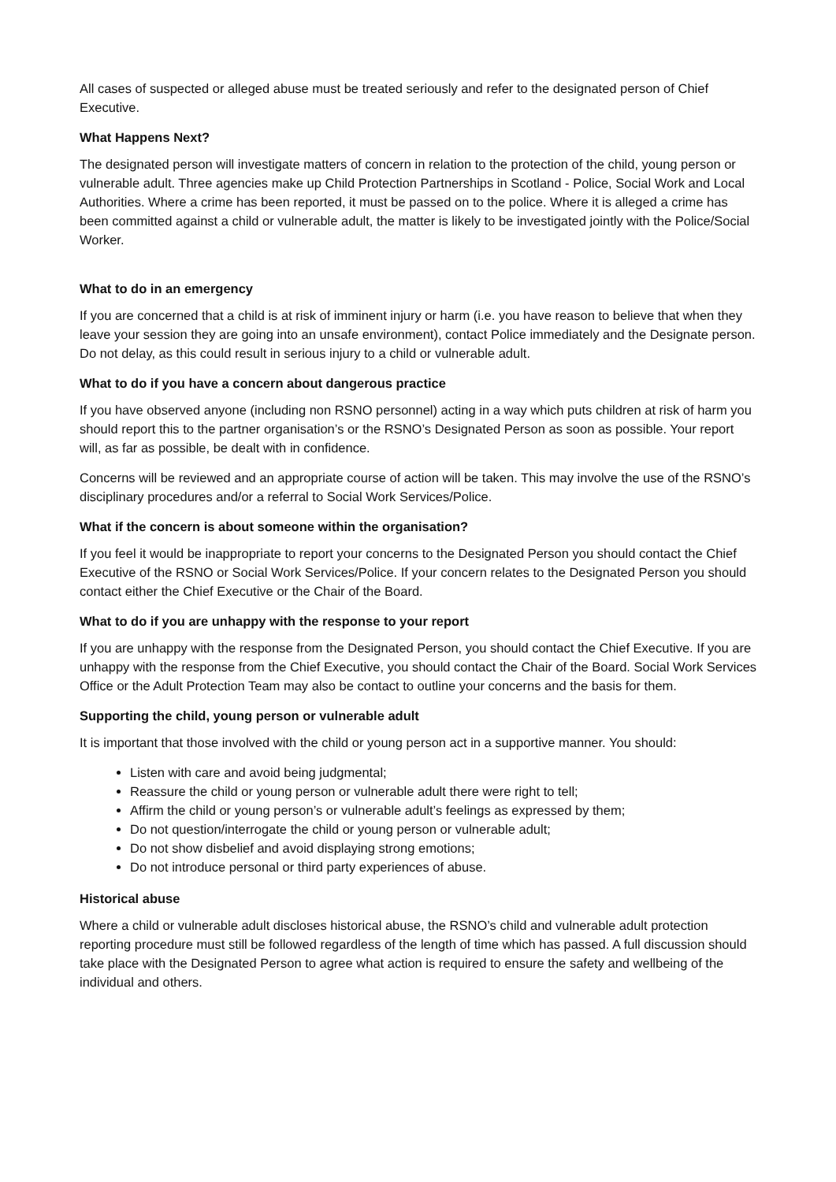All cases of suspected or alleged abuse must be treated seriously and refer to the designated person of Chief Executive.
What Happens Next?
The designated person will investigate matters of concern in relation to the protection of the child, young person or vulnerable adult. Three agencies make up Child Protection Partnerships in Scotland - Police, Social Work and Local Authorities. Where a crime has been reported, it must be passed on to the police. Where it is alleged a crime has been committed against a child or vulnerable adult, the matter is likely to be investigated jointly with the Police/Social Worker.
What to do in an emergency
If you are concerned that a child is at risk of imminent injury or harm (i.e. you have reason to believe that when they leave your session they are going into an unsafe environment), contact Police immediately and the Designate person. Do not delay, as this could result in serious injury to a child or vulnerable adult.
What to do if you have a concern about dangerous practice
If you have observed anyone (including non RSNO personnel) acting in a way which puts children at risk of harm you should report this to the partner organisation’s or the RSNO’s Designated Person as soon as possible. Your report will, as far as possible, be dealt with in confidence.
Concerns will be reviewed and an appropriate course of action will be taken. This may involve the use of the RSNO’s disciplinary procedures and/or a referral to Social Work Services/Police.
What if the concern is about someone within the organisation?
If you feel it would be inappropriate to report your concerns to the Designated Person you should contact the Chief Executive of the RSNO or Social Work Services/Police. If your concern relates to the Designated Person you should contact either the Chief Executive or the Chair of the Board.
What to do if you are unhappy with the response to your report
If you are unhappy with the response from the Designated Person, you should contact the Chief Executive. If you are unhappy with the response from the Chief Executive, you should contact the Chair of the Board. Social Work Services Office or the Adult Protection Team may also be contact to outline your concerns and the basis for them.
Supporting the child, young person or vulnerable adult
It is important that those involved with the child or young person act in a supportive manner. You should:
Listen with care and avoid being judgmental;
Reassure the child or young person or vulnerable adult there were right to tell;
Affirm the child or young person’s or vulnerable adult’s feelings as expressed by them;
Do not question/interrogate the child or young person or vulnerable adult;
Do not show disbelief and avoid displaying strong emotions;
Do not introduce personal or third party experiences of abuse.
Historical abuse
Where a child or vulnerable adult discloses historical abuse, the RSNO’s child and vulnerable adult protection reporting procedure must still be followed regardless of the length of time which has passed. A full discussion should take place with the Designated Person to agree what action is required to ensure the safety and wellbeing of the individual and others.